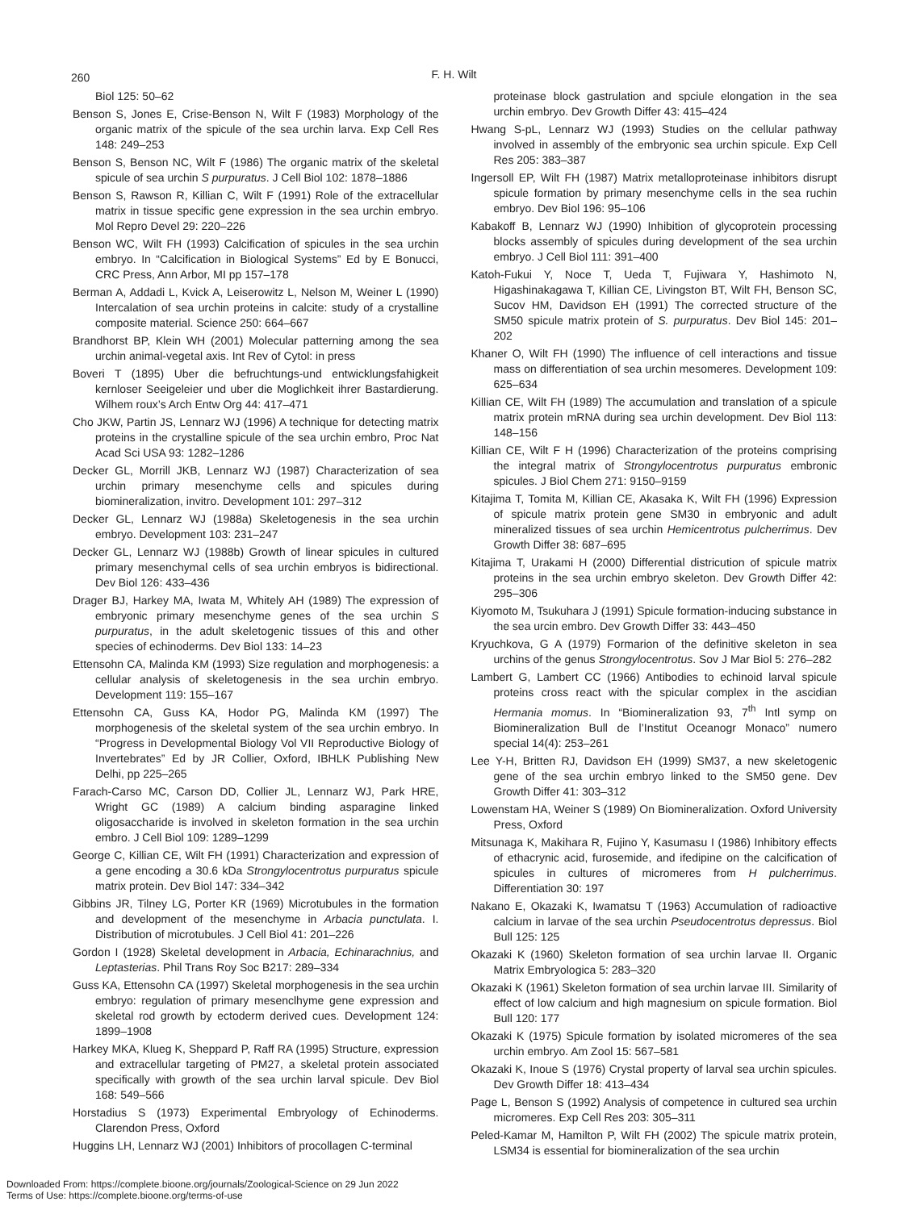260
F. H. Wilt
Biol 125: 50–62
Benson S, Jones E, Crise-Benson N, Wilt F (1983) Morphology of the organic matrix of the spicule of the sea urchin larva. Exp Cell Res 148: 249–253
Benson S, Benson NC, Wilt F (1986) The organic matrix of the skeletal spicule of sea urchin S purpuratus. J Cell Biol 102: 1878–1886
Benson S, Rawson R, Killian C, Wilt F (1991) Role of the extracellular matrix in tissue specific gene expression in the sea urchin embryo. Mol Repro Devel 29: 220–226
Benson WC, Wilt FH (1993) Calcification of spicules in the sea urchin embryo. In “Calcification in Biological Systems” Ed by E Bonucci, CRC Press, Ann Arbor, MI pp 157–178
Berman A, Addadi L, Kvick A, Leiserowitz L, Nelson M, Weiner L (1990) Intercalation of sea urchin proteins in calcite: study of a crystalline composite material. Science 250: 664–667
Brandhorst BP, Klein WH (2001) Molecular patterning among the sea urchin animal-vegetal axis. Int Rev of Cytol: in press
Boveri T (1895) Uber die befruchtungs-und entwicklungsfahigkeit kernloser Seeigeleier und uber die Moglichkeit ihrer Bastardierung. Wilhem roux’s Arch Entw Org 44: 417–471
Cho JKW, Partin JS, Lennarz WJ (1996) A technique for detecting matrix proteins in the crystalline spicule of the sea urchin embro, Proc Nat Acad Sci USA 93: 1282–1286
Decker GL, Morrill JKB, Lennarz WJ (1987) Characterization of sea urchin primary mesenchyme cells and spicules during biomineralization, invitro. Development 101: 297–312
Decker GL, Lennarz WJ (1988a) Skeletogenesis in the sea urchin embryo. Development 103: 231–247
Decker GL, Lennarz WJ (1988b) Growth of linear spicules in cultured primary mesenchymal cells of sea urchin embryos is bidirectional. Dev Biol 126: 433–436
Drager BJ, Harkey MA, Iwata M, Whitely AH (1989) The expression of embryonic primary mesenchyme genes of the sea urchin S purpuratus, in the adult skeletogenic tissues of this and other species of echinoderms. Dev Biol 133: 14–23
Ettensohn CA, Malinda KM (1993) Size regulation and morphogenesis: a cellular analysis of skeletogenesis in the sea urchin embryo. Development 119: 155–167
Ettensohn CA, Guss KA, Hodor PG, Malinda KM (1997) The morphogenesis of the skeletal system of the sea urchin embryo. In “Progress in Developmental Biology Vol VII Reproductive Biology of Invertebrates” Ed by JR Collier, Oxford, IBHLK Publishing New Delhi, pp 225–265
Farach-Carso MC, Carson DD, Collier JL, Lennarz WJ, Park HRE, Wright GC (1989) A calcium binding asparagine linked oligosaccharide is involved in skeleton formation in the sea urchin embro. J Cell Biol 109: 1289–1299
George C, Killian CE, Wilt FH (1991) Characterization and expression of a gene encoding a 30.6 kDa Strongylocentrotus purpuratus spicule matrix protein. Dev Biol 147: 334–342
Gibbins JR, Tilney LG, Porter KR (1969) Microtubules in the formation and development of the mesenchyme in Arbacia punctulata. I. Distribution of microtubules. J Cell Biol 41: 201–226
Gordon I (1928) Skeletal development in Arbacia, Echinarachnius, and Leptasterias. Phil Trans Roy Soc B217: 289–334
Guss KA, Ettensohn CA (1997) Skeletal morphogenesis in the sea urchin embryo: regulation of primary mesenclhyme gene expression and skeletal rod growth by ectoderm derived cues. Development 124: 1899–1908
Harkey MKA, Klueg K, Sheppard P, Raff RA (1995) Structure, expression and extracellular targeting of PM27, a skeletal protein associated specifically with growth of the sea urchin larval spicule. Dev Biol 168: 549–566
Horstadius S (1973) Experimental Embryology of Echinoderms. Clarendon Press, Oxford
Huggins LH, Lennarz WJ (2001) Inhibitors of procollagen C-terminal
proteinase block gastrulation and spciule elongation in the sea urchin embryo. Dev Growth Differ 43: 415–424
Hwang S-pL, Lennarz WJ (1993) Studies on the cellular pathway involved in assembly of the embryonic sea urchin spicule. Exp Cell Res 205: 383–387
Ingersoll EP, Wilt FH (1987) Matrix metalloproteinase inhibitors disrupt spicule formation by primary mesenchyme cells in the sea ruchin embryo. Dev Biol 196: 95–106
Kabakoff B, Lennarz WJ (1990) Inhibition of glycoprotein processing blocks assembly of spicules during development of the sea urchin embryo. J Cell Biol 111: 391–400
Katoh-Fukui Y, Noce T, Ueda T, Fujiwara Y, Hashimoto N, Higashinakagawa T, Killian CE, Livingston BT, Wilt FH, Benson SC, Sucov HM, Davidson EH (1991) The corrected structure of the SM50 spicule matrix protein of S. purpuratus. Dev Biol 145: 201–202
Khaner O, Wilt FH (1990) The influence of cell interactions and tissue mass on differentiation of sea urchin mesomeres. Development 109: 625–634
Killian CE, Wilt FH (1989) The accumulation and translation of a spicule matrix protein mRNA during sea urchin development. Dev Biol 113: 148–156
Killian CE, Wilt F H (1996) Characterization of the proteins comprising the integral matrix of Strongylocentrotus purpuratus embronic spicules. J Biol Chem 271: 9150–9159
Kitajima T, Tomita M, Killian CE, Akasaka K, Wilt FH (1996) Expression of spicule matrix protein gene SM30 in embryonic and adult mineralized tissues of sea urchin Hemicentrotus pulcherrimus. Dev Growth Differ 38: 687–695
Kitajima T, Urakami H (2000) Differential districution of spicule matrix proteins in the sea urchin embryo skeleton. Dev Growth Differ 42: 295–306
Kiyomoto M, Tsukuhara J (1991) Spicule formation-inducing substance in the sea urcin embro. Dev Growth Differ 33: 443–450
Kryuchkova, G A (1979) Formarion of the definitive skeleton in sea urchins of the genus Strongylocentrotus. Sov J Mar Biol 5: 276–282
Lambert G, Lambert CC (1966) Antibodies to echinoid larval spicule proteins cross react with the spicular complex in the ascidian Hermania momus. In “Biomineralization 93, 7<sup>th</sup> Intl symp on Biomineralization Bull de l’Institut Oceanogr Monaco” numero special 14(4): 253–261
Lee Y-H, Britten RJ, Davidson EH (1999) SM37, a new skeletogenic gene of the sea urchin embryo linked to the SM50 gene. Dev Growth Differ 41: 303–312
Lowenstam HA, Weiner S (1989) On Biomineralization. Oxford University Press, Oxford
Mitsunaga K, Makihara R, Fujino Y, Kasumasu I (1986) Inhibitory effects of ethacrynic acid, furosemide, and ifedipine on the calcification of spicules in cultures of micromeres from H pulcherrimus. Differentiation 30: 197
Nakano E, Okazaki K, Iwamatsu T (1963) Accumulation of radioactive calcium in larvae of the sea urchin Pseudocentrotus depressus. Biol Bull 125: 125
Okazaki K (1960) Skeleton formation of sea urchin larvae II. Organic Matrix Embryologica 5: 283–320
Okazaki K (1961) Skeleton formation of sea urchin larvae III. Similarity of effect of low calcium and high magnesium on spicule formation. Biol Bull 120: 177
Okazaki K (1975) Spicule formation by isolated micromeres of the sea urchin embryo. Am Zool 15: 567–581
Okazaki K, Inoue S (1976) Crystal property of larval sea urchin spicules. Dev Growth Differ 18: 413–434
Page L, Benson S (1992) Analysis of competence in cultured sea urchin micromeres. Exp Cell Res 203: 305–311
Peled-Kamar M, Hamilton P, Wilt FH (2002) The spicule matrix protein, LSM34 is essential for biomineralization of the sea urchin
Downloaded From: https://complete.bioone.org/journals/Zoological-Science on 29 Jun 2022
Terms of Use: https://complete.bioone.org/terms-of-use